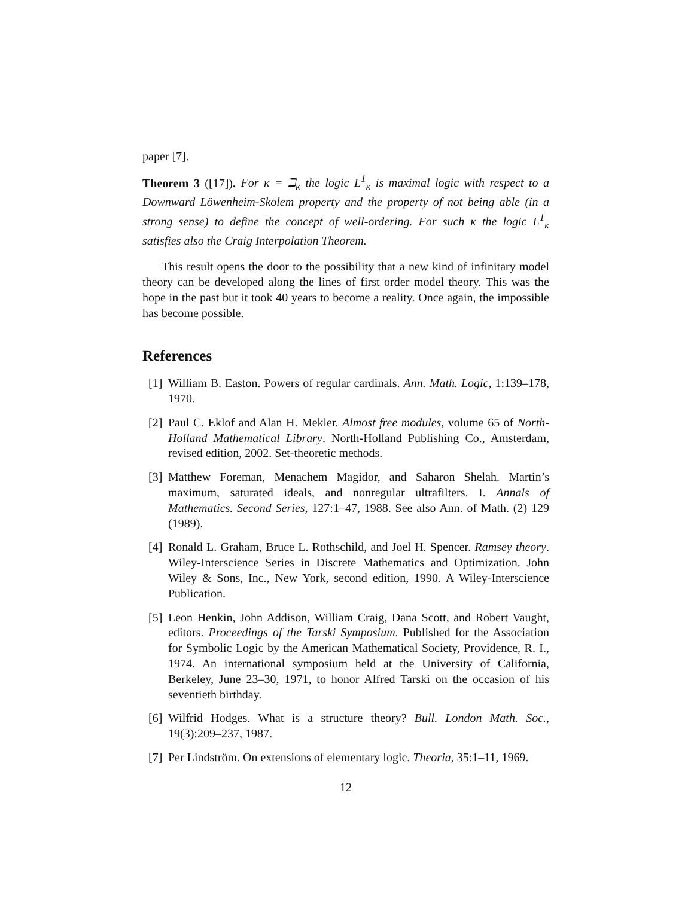paper [7].
Theorem 3 ([17]). For κ = ℶ<sub>κ</sub> the logic L<sup>1</sup><sub>κ</sub> is maximal logic with respect to a Downward Löwenheim-Skolem property and the property of not being able (in a strong sense) to define the concept of well-ordering. For such κ the logic L<sup>1</sup><sub>κ</sub> satisfies also the Craig Interpolation Theorem.
This result opens the door to the possibility that a new kind of infinitary model theory can be developed along the lines of first order model theory. This was the hope in the past but it took 40 years to become a reality. Once again, the impossible has become possible.
References
[1] William B. Easton. Powers of regular cardinals. Ann. Math. Logic, 1:139–178, 1970.
[2] Paul C. Eklof and Alan H. Mekler. Almost free modules, volume 65 of North-Holland Mathematical Library. North-Holland Publishing Co., Amsterdam, revised edition, 2002. Set-theoretic methods.
[3] Matthew Foreman, Menachem Magidor, and Saharon Shelah. Martin’s maximum, saturated ideals, and nonregular ultrafilters. I. Annals of Mathematics. Second Series, 127:1–47, 1988. See also Ann. of Math. (2) 129 (1989).
[4] Ronald L. Graham, Bruce L. Rothschild, and Joel H. Spencer. Ramsey theory. Wiley-Interscience Series in Discrete Mathematics and Optimization. John Wiley & Sons, Inc., New York, second edition, 1990. A Wiley-Interscience Publication.
[5] Leon Henkin, John Addison, William Craig, Dana Scott, and Robert Vaught, editors. Proceedings of the Tarski Symposium. Published for the Association for Symbolic Logic by the American Mathematical Society, Providence, R. I., 1974. An international symposium held at the University of California, Berkeley, June 23–30, 1971, to honor Alfred Tarski on the occasion of his seventieth birthday.
[6] Wilfrid Hodges. What is a structure theory? Bull. London Math. Soc., 19(3):209–237, 1987.
[7] Per Lindström. On extensions of elementary logic. Theoria, 35:1–11, 1969.
12